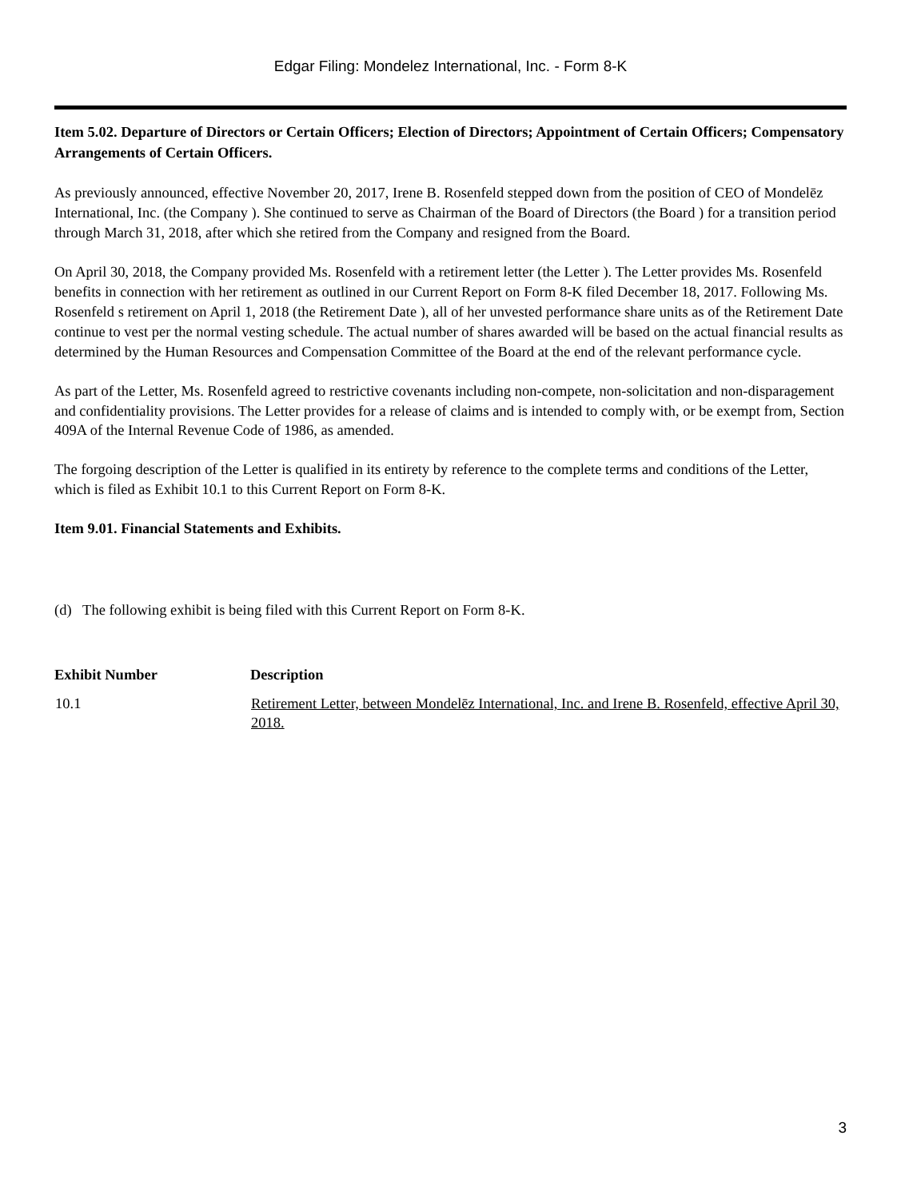Edgar Filing: Mondelez International, Inc. - Form 8-K
Item 5.02. Departure of Directors or Certain Officers; Election of Directors; Appointment of Certain Officers; Compensatory Arrangements of Certain Officers.
As previously announced, effective November 20, 2017, Irene B. Rosenfeld stepped down from the position of CEO of Mondelēz International, Inc. (the Company ). She continued to serve as Chairman of the Board of Directors (the Board ) for a transition period through March 31, 2018, after which she retired from the Company and resigned from the Board.
On April 30, 2018, the Company provided Ms. Rosenfeld with a retirement letter (the Letter ). The Letter provides Ms. Rosenfeld benefits in connection with her retirement as outlined in our Current Report on Form 8-K filed December 18, 2017. Following Ms. Rosenfeld s retirement on April 1, 2018 (the Retirement Date ), all of her unvested performance share units as of the Retirement Date continue to vest per the normal vesting schedule. The actual number of shares awarded will be based on the actual financial results as determined by the Human Resources and Compensation Committee of the Board at the end of the relevant performance cycle.
As part of the Letter, Ms. Rosenfeld agreed to restrictive covenants including non-compete, non-solicitation and non-disparagement and confidentiality provisions. The Letter provides for a release of claims and is intended to comply with, or be exempt from, Section 409A of the Internal Revenue Code of 1986, as amended.
The forgoing description of the Letter is qualified in its entirety by reference to the complete terms and conditions of the Letter, which is filed as Exhibit 10.1 to this Current Report on Form 8-K.
Item 9.01. Financial Statements and Exhibits.
(d) The following exhibit is being filed with this Current Report on Form 8-K.
| Exhibit Number | Description |
| --- | --- |
| 10.1 | Retirement Letter, between Mondelēz International, Inc. and Irene B. Rosenfeld, effective April 30, 2018. |
3